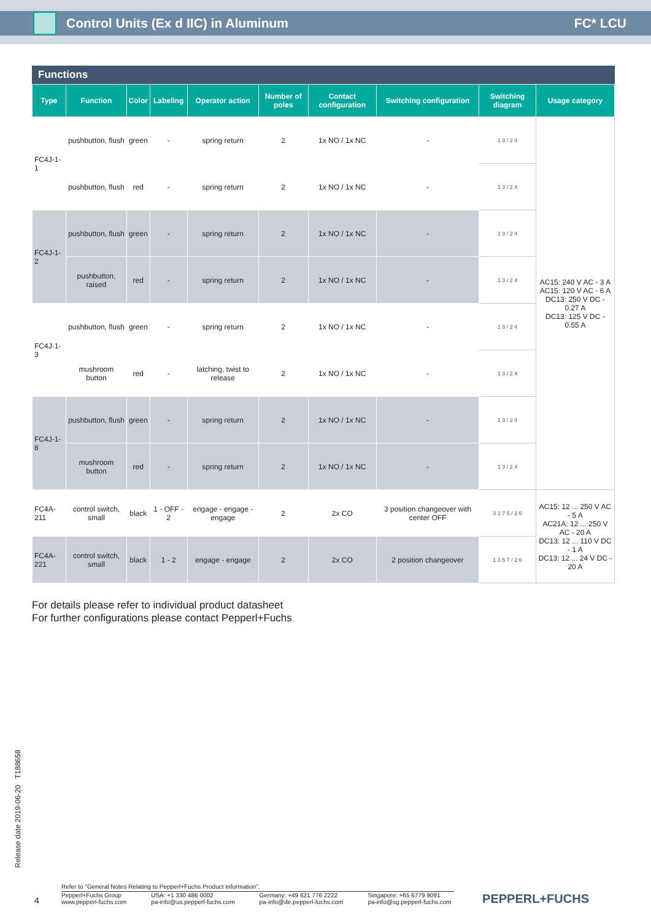Control Units (Ex d IIC) in Aluminum FC* LCU
Functions
| Type | Function | Color | Labeling | Operator action | Number of poles | Contact configuration | Switching configuration | Switching diagram | Usage category |
| --- | --- | --- | --- | --- | --- | --- | --- | --- | --- |
| FC4J-1-1 | pushbutton, flush | green | - | spring return | 2 | 1x NO / 1x NC | - | 1 3 / 2 4 | AC15: 240 V AC - 3 A AC15: 120 V AC - 6 A DC13: 250 V DC - 0.27 A DC13: 125 V DC - 0.55 A |
| | pushbutton, flush | red | - | spring return | 2 | 1x NO / 1x NC | - | 1 3 / 2 4 | |
| FC4J-1-2 | pushbutton, flush | green | - | spring return | 2 | 1x NO / 1x NC | - | 1 3 / 2 4 | |
| | pushbutton, raised | red | - | spring return | 2 | 1x NO / 1x NC | - | 1 3 / 2 4 | |
| FC4J-1-3 | pushbutton, flush | green | - | spring return | 2 | 1x NO / 1x NC | - | 1 3 / 2 4 | |
| | mushroom button | red | - | latching, twist to release | 2 | 1x NO / 1x NC | - | 1 3 / 2 4 | |
| FC4J-1-8 | pushbutton, flush | green | - | spring return | 2 | 1x NO / 1x NC | - | 1 3 / 2 4 | |
| | mushroom button | red | - | spring return | 2 | 1x NO / 1x NC | - | 1 3 / 2 4 | |
| FC4A-211 | control switch, small | black | 1 - OFF - 2 | engage - engage - engage | 2 | 2x CO | 3 position changeover with center OFF | 3 1 7 5 / 2 6 | AC15: 12 ... 250 V AC - 5 A AC21A: 12 ... 250 V AC - 20 A DC13: 12 ... 110 V DC - 1 A DC13: 12 ... 24 V DC - 20 A |
| FC4A-221 | control switch, small | black | 1 - 2 | engage - engage | 2 | 2x CO | 2 position changeover | 1 3 5 7 / 2 6 | |
For details please refer to individual product datasheet
For further configurations please contact Pepperl+Fuchs
Release date 2019-06-20 T188658
4
Refer to "General Notes Relating to Pepperl+Fuchs Product Information".
Pepperl+Fuchs Group
www.pepperl-fuchs.com USA: +1 330 486 0002
pa-info@us.pepperl-fuchs.com Germany: +49 621 776 2222
pa-info@de.pepperl-fuchs.com Singapore: +65 6779 9091
pa-info@sg.pepperl-fuchs.com
PEPPERL+FUCHS